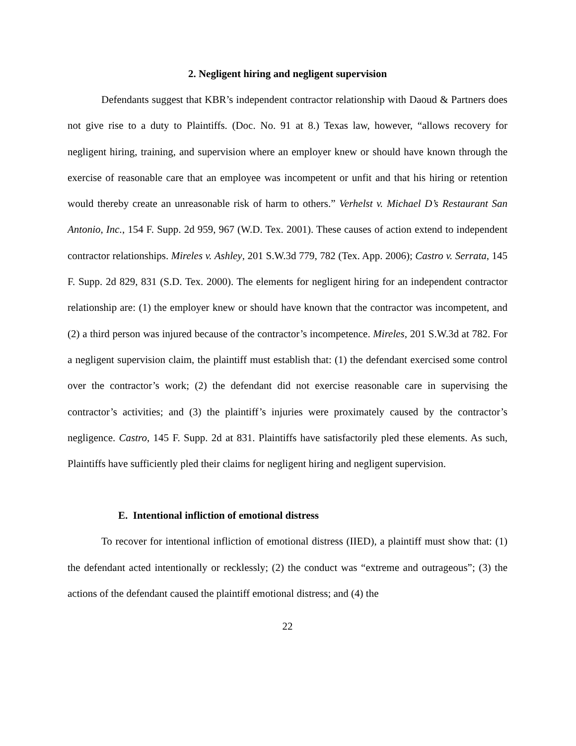2. Negligent hiring and negligent supervision
Defendants suggest that KBR’s independent contractor relationship with Daoud & Partners does not give rise to a duty to Plaintiffs. (Doc. No. 91 at 8.) Texas law, however, “allows recovery for negligent hiring, training, and supervision where an employer knew or should have known through the exercise of reasonable care that an employee was incompetent or unfit and that his hiring or retention would thereby create an unreasonable risk of harm to others.” Verhelst v. Michael D’s Restaurant San Antonio, Inc., 154 F. Supp. 2d 959, 967 (W.D. Tex. 2001). These causes of action extend to independent contractor relationships. Mireles v. Ashley, 201 S.W.3d 779, 782 (Tex. App. 2006); Castro v. Serrata, 145 F. Supp. 2d 829, 831 (S.D. Tex. 2000). The elements for negligent hiring for an independent contractor relationship are: (1) the employer knew or should have known that the contractor was incompetent, and (2) a third person was injured because of the contractor’s incompetence. Mireles, 201 S.W.3d at 782. For a negligent supervision claim, the plaintiff must establish that: (1) the defendant exercised some control over the contractor’s work; (2) the defendant did not exercise reasonable care in supervising the contractor’s activities; and (3) the plaintiff’s injuries were proximately caused by the contractor’s negligence. Castro, 145 F. Supp. 2d at 831. Plaintiffs have satisfactorily pled these elements. As such, Plaintiffs have sufficiently pled their claims for negligent hiring and negligent supervision.
E. Intentional infliction of emotional distress
To recover for intentional infliction of emotional distress (IIED), a plaintiff must show that: (1) the defendant acted intentionally or recklessly; (2) the conduct was “extreme and outrageous”; (3) the actions of the defendant caused the plaintiff emotional distress; and (4) the
22